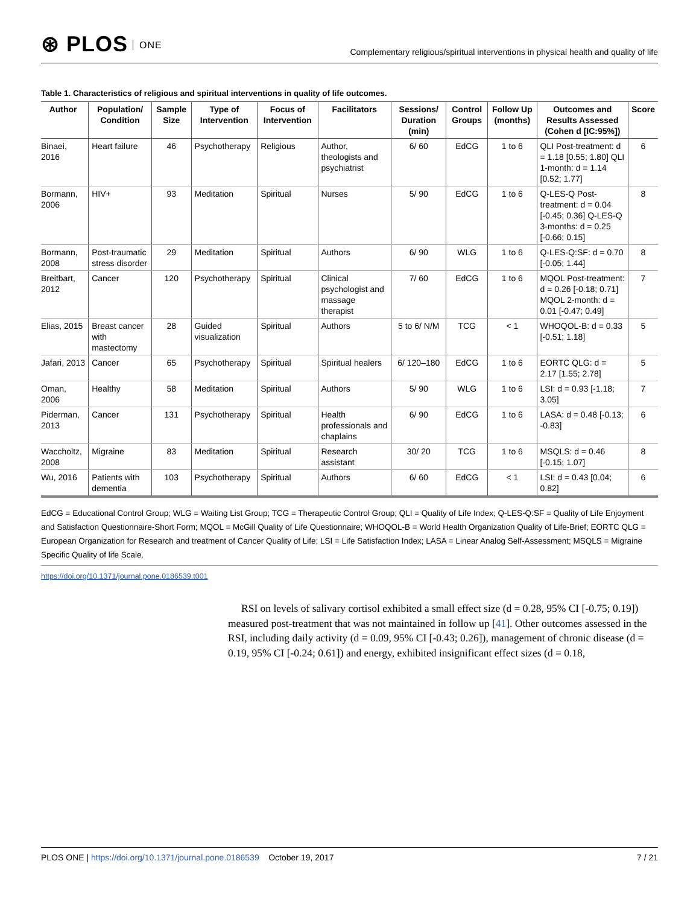⊛ PLOS ONE
Complementary religious/spiritual interventions in physical health and quality of life
Table 1. Characteristics of religious and spiritual interventions in quality of life outcomes.
| Author | Population/ Condition | Sample Size | Type of Intervention | Focus of Intervention | Facilitators | Sessions/ Duration (min) | Control Groups | Follow Up (months) | Outcomes and Results Assessed (Cohen d [IC:95%]) | Score |
| --- | --- | --- | --- | --- | --- | --- | --- | --- | --- | --- |
| Binaei, 2016 | Heart failure | 46 | Psychotherapy | Religious | Author, theologists and psychiatrist | 6/ 60 | EdCG | 1 to 6 | QLI Post-treatment: d = 1.18 [0.55; 1.80] QLI 1-month: d = 1.14 [0.52; 1.77] | 6 |
| Bormann, 2006 | HIV+ | 93 | Meditation | Spiritual | Nurses | 5/ 90 | EdCG | 1 to 6 | Q-LES-Q Post-treatment: d = 0.04 [-0.45; 0.36] Q-LES-Q 3-months: d = 0.25 [-0.66; 0.15] | 8 |
| Bormann, 2008 | Post-traumatic stress disorder | 29 | Meditation | Spiritual | Authors | 6/ 90 | WLG | 1 to 6 | Q-LES-Q:SF: d = 0.70 [-0.05; 1.44] | 8 |
| Breitbart, 2012 | Cancer | 120 | Psychotherapy | Spiritual | Clinical psychologist and massage therapist | 7/ 60 | EdCG | 1 to 6 | MQOL Post-treatment: d = 0.26 [-0.18; 0.71] MQOL 2-month: d = 0.01 [-0.47; 0.49] | 7 |
| Elias, 2015 | Breast cancer with mastectomy | 28 | Guided visualization | Spiritual | Authors | 5 to 6/ N/M | TCG | < 1 | WHOQOL-B: d = 0.33 [-0.51; 1.18] | 5 |
| Jafari, 2013 | Cancer | 65 | Psychotherapy | Spiritual | Spiritual healers | 6/ 120–180 | EdCG | 1 to 6 | EORTC QLG: d = 2.17 [1.55; 2.78] | 5 |
| Oman, 2006 | Healthy | 58 | Meditation | Spiritual | Authors | 5/ 90 | WLG | 1 to 6 | LSI: d = 0.93 [-1.18; 3.05] | 7 |
| Piderman, 2013 | Cancer | 131 | Psychotherapy | Spiritual | Health professionals and chaplains | 6/ 90 | EdCG | 1 to 6 | LASA: d = 0.48 [-0.13; -0.83] | 6 |
| Waccholtz, 2008 | Migraine | 83 | Meditation | Spiritual | Research assistant | 30/ 20 | TCG | 1 to 6 | MSQLS: d = 0.46 [-0.15; 1.07] | 8 |
| Wu, 2016 | Patients with dementia | 103 | Psychotherapy | Spiritual | Authors | 6/ 60 | EdCG | < 1 | LSI: d = 0.43 [0.04; 0.82] | 6 |
EdCG = Educational Control Group; WLG = Waiting List Group; TCG = Therapeutic Control Group; QLI = Quality of Life Index; Q-LES-Q:SF = Quality of Life Enjoyment and Satisfaction Questionnaire-Short Form; MQOL = McGill Quality of Life Questionnaire; WHOQOL-B = World Health Organization Quality of Life-Brief; EORTC QLG = European Organization for Research and treatment of Cancer Quality of Life; LSI = Life Satisfaction Index; LASA = Linear Analog Self-Assessment; MSQLS = Migraine Specific Quality of life Scale.
https://doi.org/10.1371/journal.pone.0186539.t001
RSI on levels of salivary cortisol exhibited a small effect size (d = 0.28, 95% CI [-0.75; 0.19]) measured post-treatment that was not maintained in follow up [41]. Other outcomes assessed in the RSI, including daily activity (d = 0.09, 95% CI [-0.43; 0.26]), management of chronic disease (d = 0.19, 95% CI [-0.24; 0.61]) and energy, exhibited insignificant effect sizes (d = 0.18,
PLOS ONE | https://doi.org/10.1371/journal.pone.0186539 October 19, 2017
7 / 21